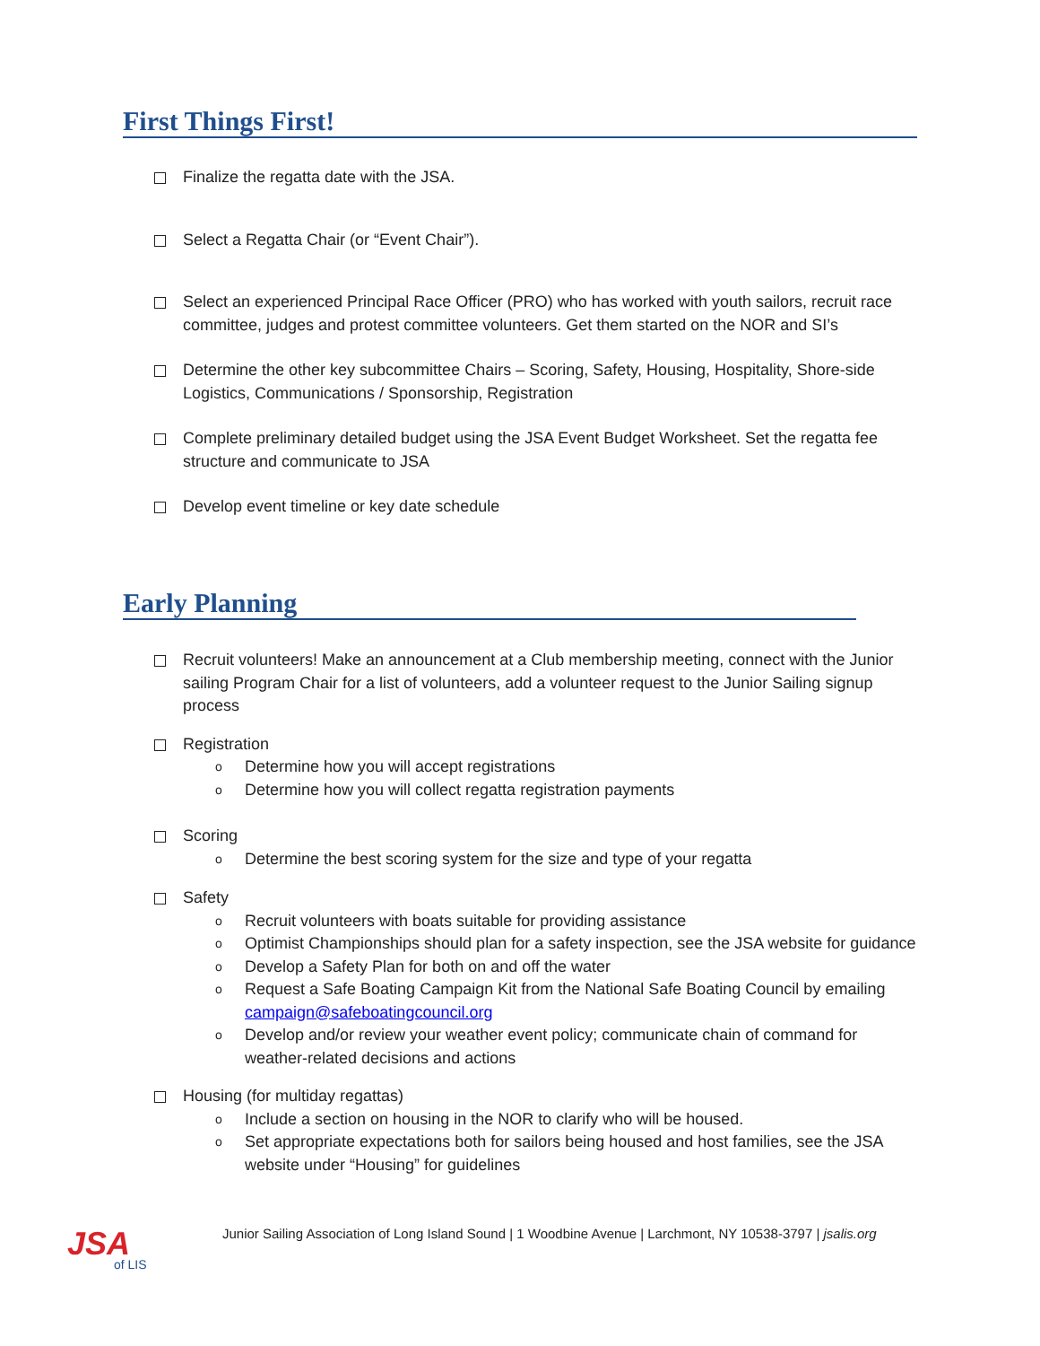First Things First!
Finalize the regatta date with the JSA.
Select a Regatta Chair (or “Event Chair”).
Select an experienced Principal Race Officer (PRO) who has worked with youth sailors, recruit race committee, judges and protest committee volunteers. Get them started on the NOR and SI’s
Determine the other key subcommittee Chairs – Scoring, Safety, Housing, Hospitality, Shore-side Logistics, Communications / Sponsorship, Registration
Complete preliminary detailed budget using the JSA Event Budget Worksheet. Set the regatta fee structure and communicate to JSA
Develop event timeline or key date schedule
Early Planning
Recruit volunteers! Make an announcement at a Club membership meeting, connect with the Junior sailing Program Chair for a list of volunteers, add a volunteer request to the Junior Sailing signup process
Registration
o
Determine how you will accept registrations
o
Determine how you will collect regatta registration payments
Scoring
o
Determine the best scoring system for the size and type of your regatta
Safety
o
Recruit volunteers with boats suitable for providing assistance
o
Optimist Championships should plan for a safety inspection, see the JSA website for guidance
o
Develop a Safety Plan for both on and off the water
o
Request a Safe Boating Campaign Kit from the National Safe Boating Council by emailing campaign@safeboatingcouncil.org
o
Develop and/or review your weather event policy; communicate chain of command for weather-related decisions and actions
Housing (for multiday regattas)
o
Include a section on housing in the NOR to clarify who will be housed.
o
Set appropriate expectations both for sailors being housed and host families, see the JSA website under “Housing” for guidelines
JSA
of LIS
Junior Sailing Association of Long Island Sound | 1 Woodbine Avenue | Larchmont, NY 10538-3797 | jsalis.org